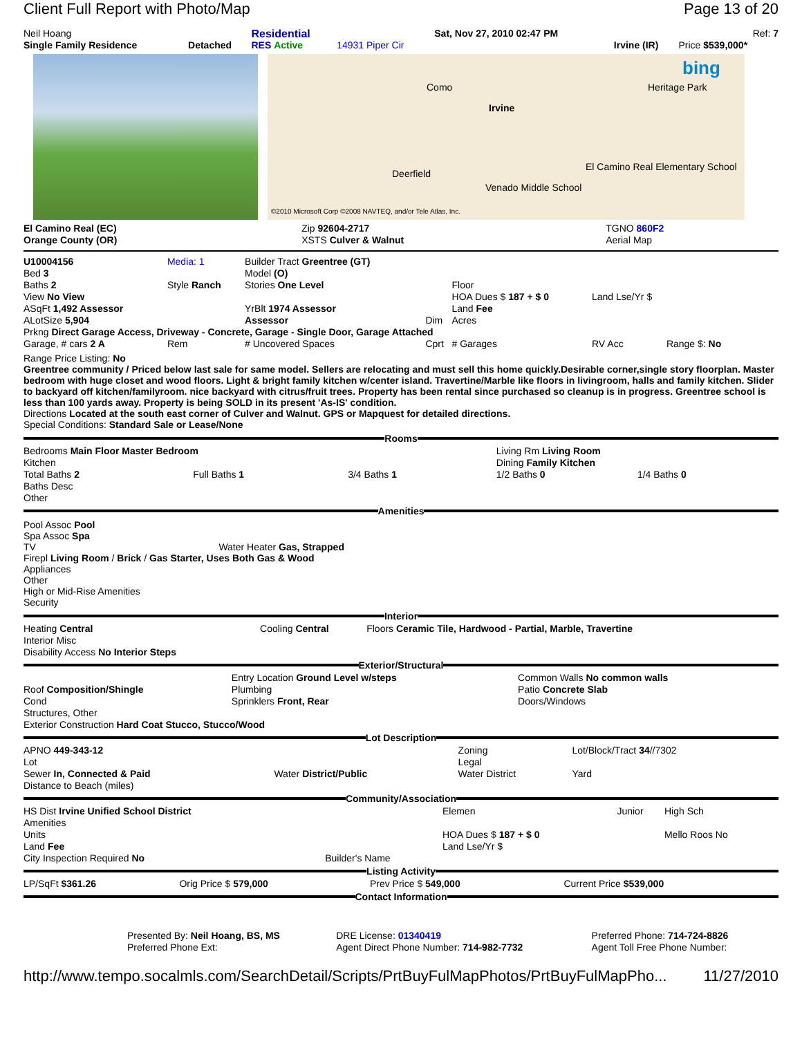Client Full Report with Photo/Map Page 13 of 20
| Neil Hoang | | Residential | | Sat, Nov 27, 2010 02:47 PM | | Ref: 7 |
| Single Family Residence | Detached | RES Active | 14931 Piper Cir | | Irvine (IR) | Price $539,000* |
Como
Irvine
Deerfield
Heritage Park
El Camino Real Elementary School
Venado Middle School
bing
©2010 Microsoft Corp ©2008 NAVTEQ, and/or Tele Atlas, Inc.
| El Camino Real (EC) Orange County (OR) | Zip 92604-2717 XSTS Culver & Walnut | TGNO 860F2 Aerial Map |
| U10004156 Bed 3 Baths 2 View No View ASqFt 1,492 Assessor ALotSize 5,904 | Media: 1 Style Ranch | Builder Tract Greentree (GT) Model (O) Stories One Level YrBlt 1974 Assessor Assessor | Dim | Floor HOA Dues $ 187 + $ 0 Land Fee Acres | Land Lse/Yr $ |
| Prkng Direct Garage Access, Driveway - Concrete, Garage - Single Door, Garage Attached | | | | | |
| Garage, # cars 2 A | Rem | # Uncovered Spaces | Cprt | # Garages | RV Acc Range $: No |
Range Price Listing: No
Greentree community / Priced below last sale for same model. Sellers are relocating and must sell this home quickly.Desirable corner,single story floorplan. Master bedroom with huge closet and wood floors. Light & bright family kitchen w/center island. Travertine/Marble like floors in livingroom, halls and family kitchen. Slider to backyard off kitchen/familyroom. nice backyard with citrus/fruit trees. Property has been rental since purchased so cleanup is in progress. Greentree school is less than 100 yards away. Property is being SOLD in its present 'As-IS' condition.
Directions Located at the south east corner of Culver and Walnut. GPS or Mapquest for detailed directions.
Special Conditions: Standard Sale or Lease/None
Rooms
| Bedrooms Main Floor Master Bedroom Kitchen | | | Living Rm Living Room Dining Family Kitchen | |
| Total Baths 2 Baths Desc Other | Full Baths 1 | 3/4 Baths 1 | 1/2 Baths 0 | 1/4 Baths 0 |
Amenities
Pool Assoc Pool
Spa Assoc Spa
TV Water Heater Gas, Strapped
Firepl Living Room / Brick / Gas Starter, Uses Both Gas & Wood
Appliances
Other
High or Mid-Rise Amenities
Security
Interior
| Heating Central Interior Misc Disability Access No Interior Steps | Cooling Central | Floors Ceramic Tile, Hardwood - Partial, Marble, Travertine |
Exterior/Structural
| Roof Composition/Shingle Cond Structures, Other | Entry Location Ground Level w/steps Plumbing Sprinklers Front, Rear | Common Walls No common walls Patio Concrete Slab Doors/Windows |
| Exterior Construction Hard Coat Stucco, Stucco/Wood | | |
Lot Description
| APNO 449-343-12 Lot Sewer In, Connected & Paid Distance to Beach (miles) | Water District/Public | Zoning Legal Water District | Lot/Block/Tract 34 //7302 Yard |
Community/Association
| HS Dist Irvine Unified School District Amenities Units Land Fee City Inspection Required No | Builder's Name | Elemen HOA Dues $ 187 + $ 0 Land Lse/Yr $ | Junior | High Sch Mello Roos No |
Listing Activity
| LP/SqFt $361.26 | Orig Price $ 579,000 | Prev Price $ 549,000 | Current Price $539,000 |
Contact Information
| | Presented By: Neil Hoang, BS, MS Preferred Phone Ext: | DRE License: 01340419 Agent Direct Phone Number: 714-982-7732 | Preferred Phone: 714-724-8826 Agent Toll Free Phone Number: |
http://www.tempo.socalmls.com/SearchDetail/Scripts/PrtBuyFulMapPhotos/PrtBuyFulMapPho... 11/27/2010